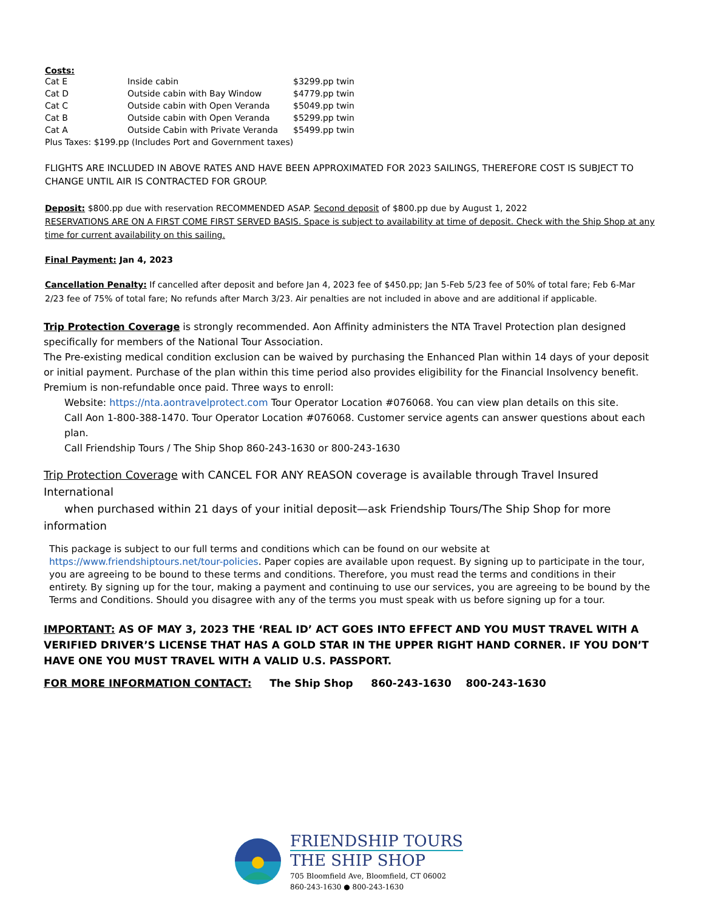Costs:
| Cat E | Inside cabin | $3299.pp twin |
| Cat D | Outside cabin with Bay Window | $4779.pp twin |
| Cat C | Outside cabin with Open Veranda | $5049.pp twin |
| Cat B | Outside cabin with Open Veranda | $5299.pp twin |
| Cat A | Outside Cabin with Private Veranda | $5499.pp twin |
| Plus Taxes: $199.pp (Includes Port and Government taxes) | | |
FLIGHTS ARE INCLUDED IN ABOVE RATES AND HAVE BEEN APPROXIMATED FOR 2023 SAILINGS, THEREFORE COST IS SUBJECT TO CHANGE UNTIL AIR IS CONTRACTED FOR GROUP.
Deposit: $800.pp due with reservation RECOMMENDED ASAP. Second deposit of $800.pp due by August 1, 2022
RESERVATIONS ARE ON A FIRST COME FIRST SERVED BASIS. Space is subject to availability at time of deposit. Check with the Ship Shop at any time for current availability on this sailing.
Final Payment: Jan 4, 2023
Cancellation Penalty: If cancelled after deposit and before Jan 4, 2023 fee of $450.pp; Jan 5-Feb 5/23 fee of 50% of total fare; Feb 6-Mar 2/23 fee of 75% of total fare; No refunds after March 3/23. Air penalties are not included in above and are additional if applicable.
Trip Protection Coverage is strongly recommended. Aon Affinity administers the NTA Travel Protection plan designed specifically for members of the National Tour Association.
The Pre-existing medical condition exclusion can be waived by purchasing the Enhanced Plan within 14 days of your deposit or initial payment. Purchase of the plan within this time period also provides eligibility for the Financial Insolvency benefit. Premium is non-refundable once paid. Three ways to enroll:
Website: https://nta.aontravelprotect.com Tour Operator Location #076068. You can view plan details on this site.
Call Aon 1-800-388-1470. Tour Operator Location #076068. Customer service agents can answer questions about each plan.
Call Friendship Tours / The Ship Shop 860-243-1630 or 800-243-1630
Trip Protection Coverage with CANCEL FOR ANY REASON coverage is available through Travel Insured International
when purchased within 21 days of your initial deposit—ask Friendship Tours/The Ship Shop for more information
This package is subject to our full terms and conditions which can be found on our website at
https://www.friendshiptours.net/tour-policies. Paper copies are available upon request. By signing up to participate in the tour, you are agreeing to be bound to these terms and conditions. Therefore, you must read the terms and conditions in their entirety. By signing up for the tour, making a payment and continuing to use our services, you are agreeing to be bound by the Terms and Conditions. Should you disagree with any of the terms you must speak with us before signing up for a tour.
IMPORTANT: AS OF MAY 3, 2023 THE ‘REAL ID’ ACT GOES INTO EFFECT AND YOU MUST TRAVEL WITH A VERIFIED DRIVER’S LICENSE THAT HAS A GOLD STAR IN THE UPPER RIGHT HAND CORNER. IF YOU DON’T HAVE ONE YOU MUST TRAVEL WITH A VALID U.S. PASSPORT.
FOR MORE INFORMATION CONTACT: The Ship Shop 860-243-1630 800-243-1630
FRIENDSHIP TOURS
THE SHIP SHOP
705 Bloomfield Ave, Bloomfield, CT 06002
860-243-1630 ● 800-243-1630